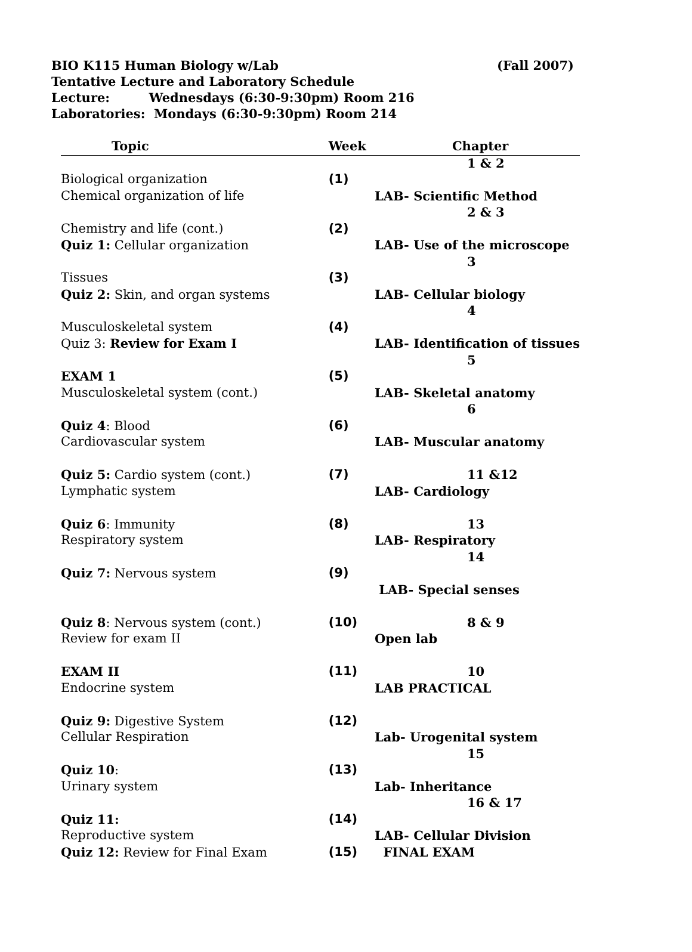(Fall 2007) BIO K115 Human Biology w/Lab
Tentative Lecture and Laboratory Schedule
Lecture: Wednesdays (6:30-9:30pm) Room 216
Laboratories: Mondays (6:30-9:30pm) Room 214
| Topic | Week | Chapter |
| --- | --- | --- |
| | | 1 & 2 |
| Biological organization | (1) | |
| Chemical organization of life | | LAB- Scientific Method |
| | | 2 & 3 |
| Chemistry and life (cont.) | (2) | |
| Quiz 1: Cellular organization | | LAB- Use of the microscope |
| | | 3 |
| Tissues | (3) | |
| Quiz 2: Skin, and organ systems | | LAB- Cellular biology |
| | | 4 |
| Musculoskeletal system | (4) | |
| Quiz 3: Review for Exam I | | LAB- Identification of tissues |
| | | 5 |
| EXAM 1 | (5) | |
| Musculoskeletal system (cont.) | | LAB- Skeletal anatomy |
| | | 6 |
| Quiz 4 : Blood | (6) | |
| Cardiovascular system | | LAB- Muscular anatomy |
| Quiz 5: Cardio system (cont.) | (7) | 11 &12 |
| Lymphatic system | | LAB- Cardiology |
| Quiz 6 : Immunity | (8) | 13 |
| Respiratory system | | LAB- Respiratory |
| | | 14 |
| Quiz 7: Nervous system | (9) | |
| | | LAB- Special senses |
| Quiz 8 : Nervous system (cont.) | (10) | 8 & 9 |
| Review for exam II | | Open lab |
| EXAM II | (11) | 10 |
| Endocrine system | | LAB PRACTICAL |
| Quiz 9: Digestive System | (12) | |
| Cellular Respiration | | Lab- Urogenital system |
| | | 15 |
| Quiz 10 : | (13) | |
| Urinary system | | Lab- Inheritance |
| | | 16 & 17 |
| Quiz 11: | (14) | |
| Reproductive system | | LAB- Cellular Division |
| Quiz 12: Review for Final Exam | (15) | FINAL EXAM |